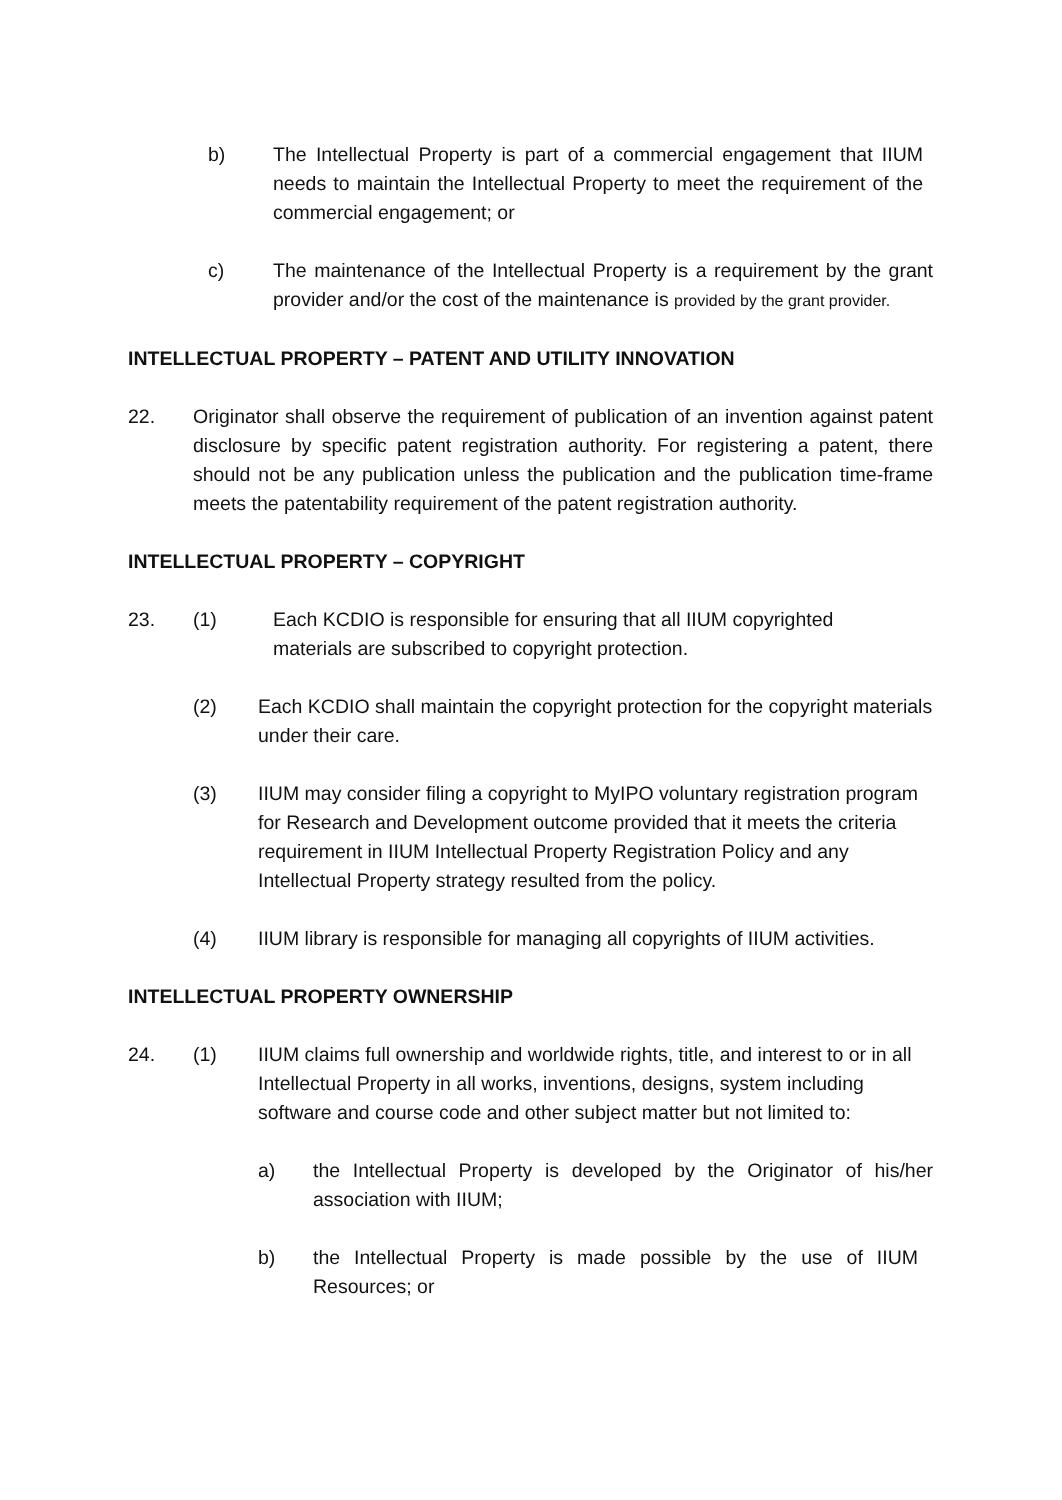b) The Intellectual Property is part of a commercial engagement that IIUM needs to maintain the Intellectual Property to meet the requirement of the commercial engagement; or
c) The maintenance of the Intellectual Property is a requirement by the grant provider and/or the cost of the maintenance is provided by the grant provider.
INTELLECTUAL PROPERTY – PATENT AND UTILITY INNOVATION
22. Originator shall observe the requirement of publication of an invention against patent disclosure by specific patent registration authority. For registering a patent, there should not be any publication unless the publication and the publication time-frame meets the patentability requirement of the patent registration authority.
INTELLECTUAL PROPERTY – COPYRIGHT
23. (1) Each KCDIO is responsible for ensuring that all IIUM copyrighted materials are subscribed to copyright protection.
(2) Each KCDIO shall maintain the copyright protection for the copyright materials under their care.
(3) IIUM may consider filing a copyright to MyIPO voluntary registration program for Research and Development outcome provided that it meets the criteria requirement in IIUM Intellectual Property Registration Policy and any Intellectual Property strategy resulted from the policy.
(4) IIUM library is responsible for managing all copyrights of IIUM activities.
INTELLECTUAL PROPERTY OWNERSHIP
24. (1) IIUM claims full ownership and worldwide rights, title, and interest to or in all Intellectual Property in all works, inventions, designs, system including software and course code and other subject matter but not limited to:
a) the Intellectual Property is developed by the Originator of his/her association with IIUM;
b) the Intellectual Property is made possible by the use of IIUM Resources; or